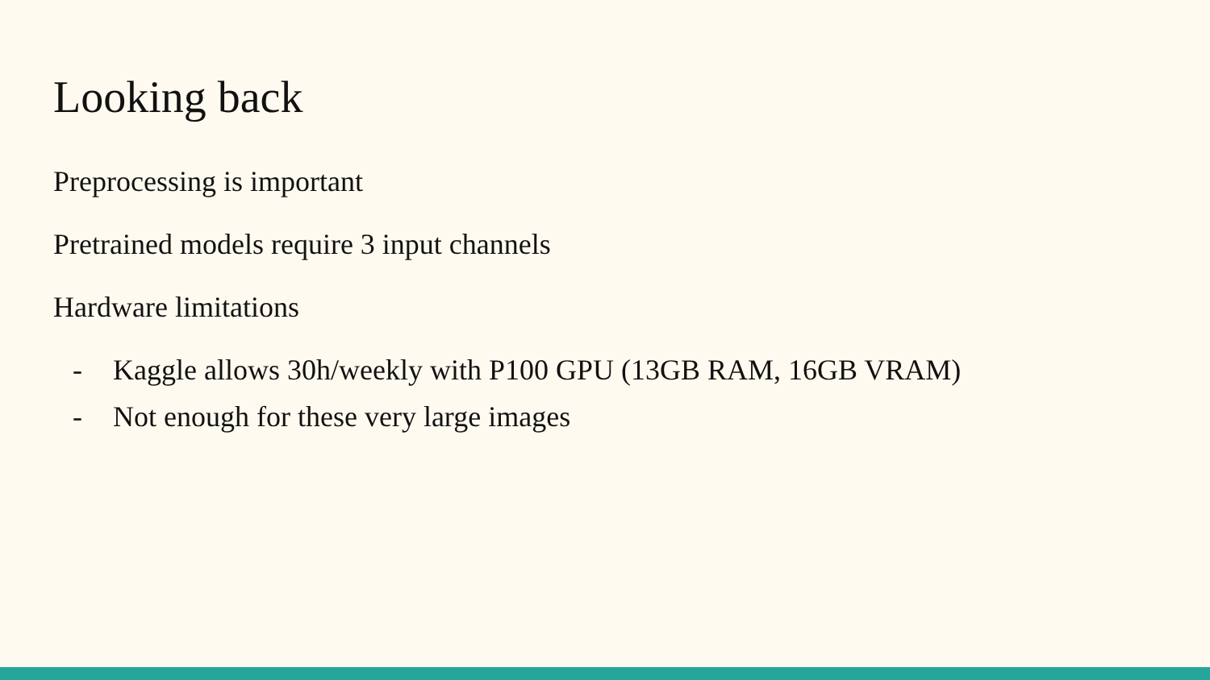Looking back
Preprocessing is important
Pretrained models require 3 input channels
Hardware limitations
- Kaggle allows 30h/weekly with P100 GPU (13GB RAM, 16GB VRAM)
- Not enough for these very large images